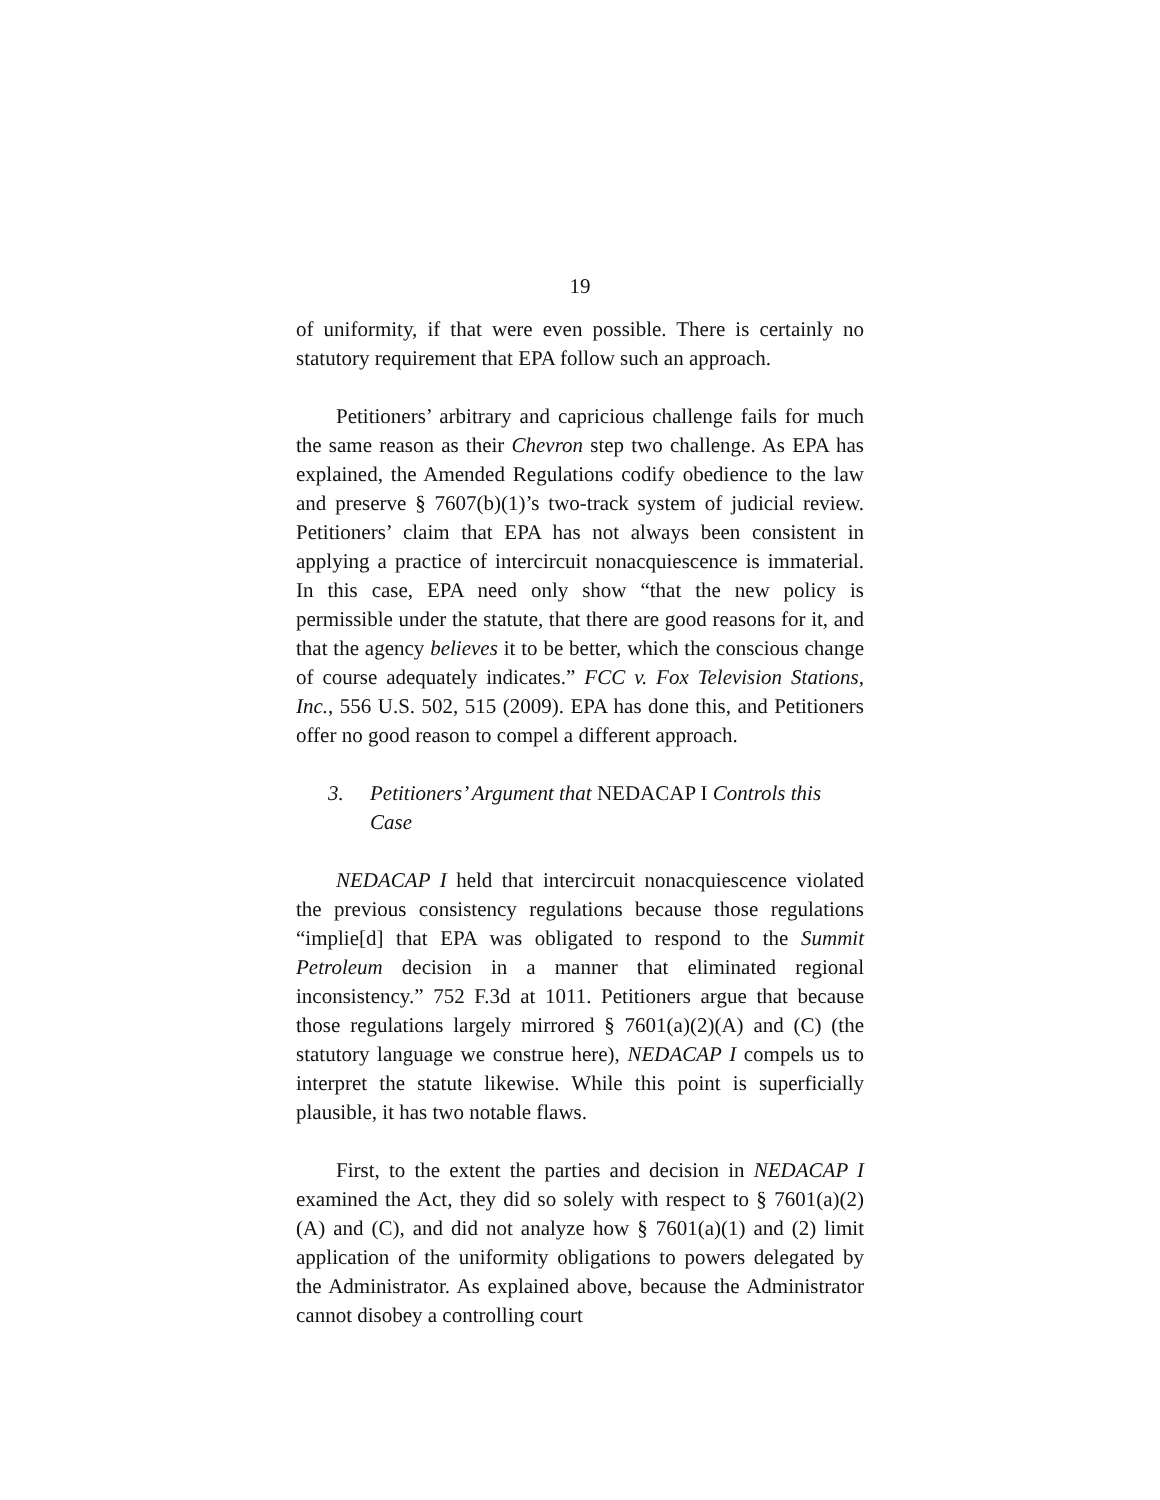19
of uniformity, if that were even possible. There is certainly no statutory requirement that EPA follow such an approach.
Petitioners’ arbitrary and capricious challenge fails for much the same reason as their Chevron step two challenge. As EPA has explained, the Amended Regulations codify obedience to the law and preserve § 7607(b)(1)’s two-track system of judicial review. Petitioners’ claim that EPA has not always been consistent in applying a practice of intercircuit nonacquiescence is immaterial. In this case, EPA need only show “that the new policy is permissible under the statute, that there are good reasons for it, and that the agency believes it to be better, which the conscious change of course adequately indicates.” FCC v. Fox Television Stations, Inc., 556 U.S. 502, 515 (2009). EPA has done this, and Petitioners offer no good reason to compel a different approach.
3. Petitioners’ Argument that NEDACAP I Controls this Case
NEDACAP I held that intercircuit nonacquiescence violated the previous consistency regulations because those regulations “implie[d] that EPA was obligated to respond to the Summit Petroleum decision in a manner that eliminated regional inconsistency.” 752 F.3d at 1011. Petitioners argue that because those regulations largely mirrored § 7601(a)(2)(A) and (C) (the statutory language we construe here), NEDACAP I compels us to interpret the statute likewise. While this point is superficially plausible, it has two notable flaws.
First, to the extent the parties and decision in NEDACAP I examined the Act, they did so solely with respect to § 7601(a)(2)(A) and (C), and did not analyze how § 7601(a)(1) and (2) limit application of the uniformity obligations to powers delegated by the Administrator. As explained above, because the Administrator cannot disobey a controlling court